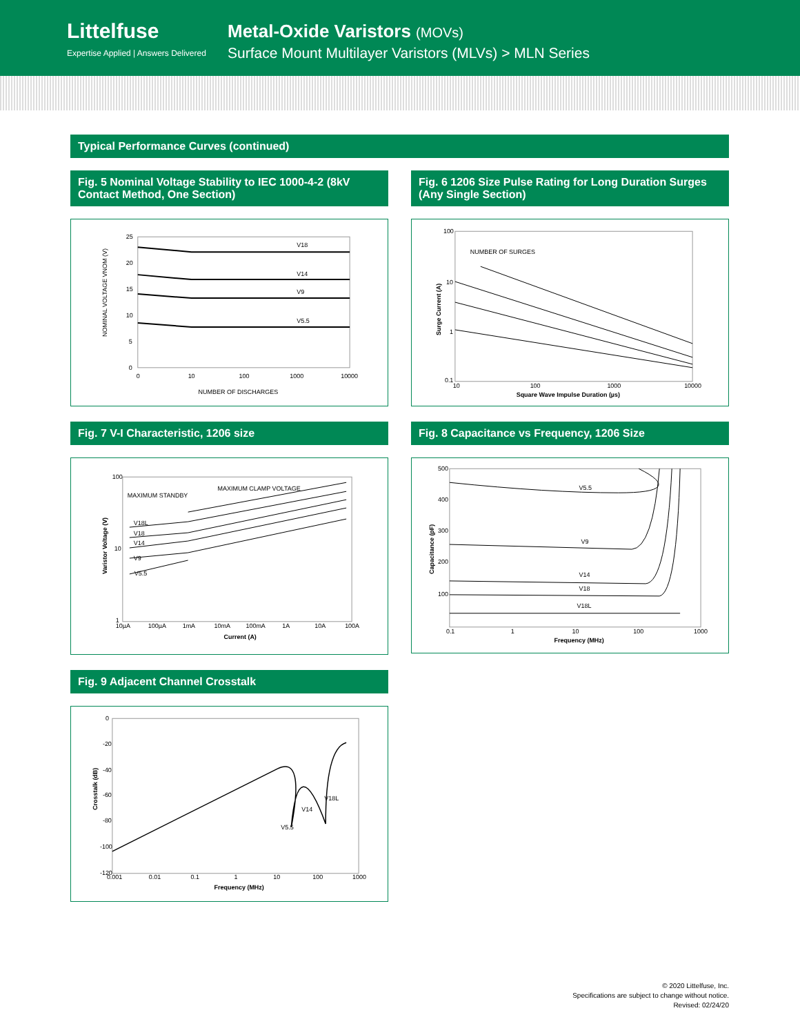Littelfuse
Expertise Applied | Answers Delivered
Metal-Oxide Varistors (MOVs)
Surface Mount Multilayer Varistors (MLVs) > MLN Series
Typical Performance Curves (continued)
Fig. 5 Nominal Voltage Stability to IEC 1000-4-2 (8kV Contact Method, One Section)
V18
V14
V9
V5.5
25
20
15
10
5
0
0
10
100
1000
10000
NUMBER OF DISCHARGES
NOMINAL VOLTAGE VNOM (V)
Fig. 6 1206 Size Pulse Rating for Long Duration Surges (Any Single Section)
NUMBER OF SURGES
100
10
1
0.1
10
100
1000
10000
Square Wave Impulse Duration (µs)
Surge Current (A)
Fig. 7 V-I Characteristic, 1206 size
MAXIMUM STANDBY
MAXIMUM CLAMP VOLTAGE
V18L
V18
V14
V9
V5.5
100
10
1
10µA
100µA
1mA
10mA
100mA
1A
10A
100A
Current (A)
Varistor Voltage (V)
Fig. 8 Capacitance vs Frequency, 1206 Size
V5.5
V9
V14
V18
V18L
500
400
300
200
100
0.1
1
10
100
1000
Frequency (MHz)
Capacitance (pF)
Fig. 9 Adjacent Channel Crosstalk
V5.5
V14
V18L
0
-20
-40
-60
-80
-100
-120
0.001
0.01
0.1
1
10
100
1000
Frequency (MHz)
Crosstalk (dB)
© 2020 Littelfuse, Inc.
Specifications are subject to change without notice.
Revised: 02/24/20